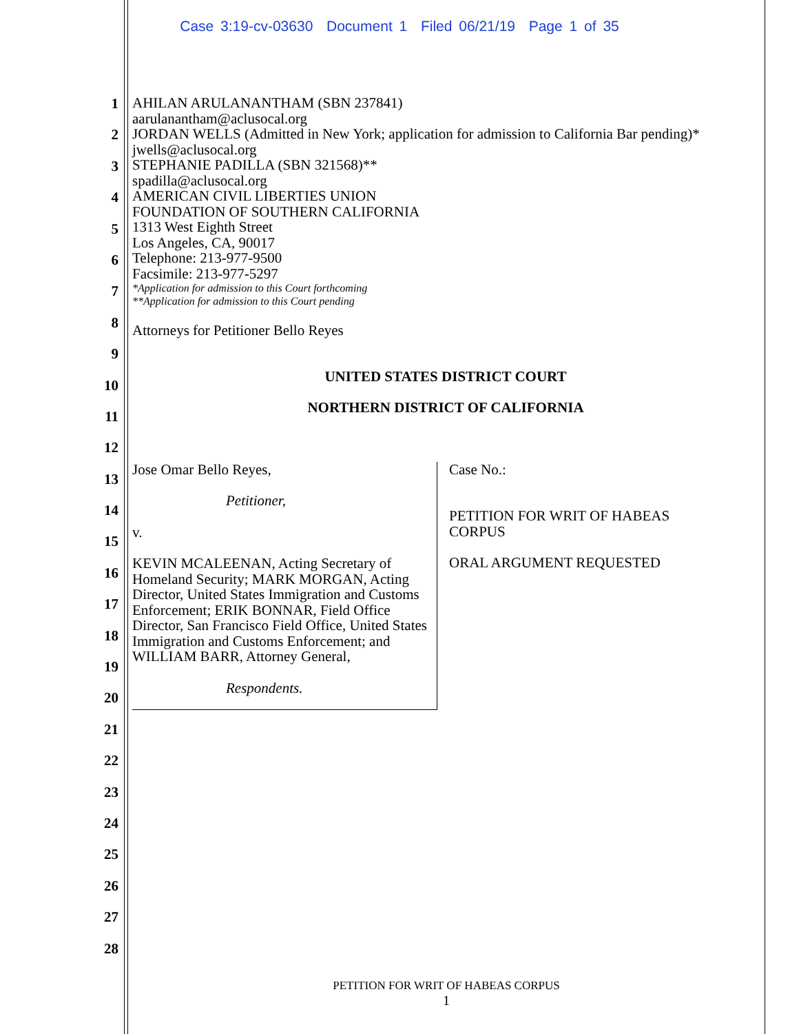Case 3:19-cv-03630 Document 1 Filed 06/21/19 Page 1 of 35
1
2
3
4
5
6
7
8
9
10
11
12
13
14
15
16
17
18
19
20
21
22
23
24
25
26
27
28
AHILAN ARULANANTHAM (SBN 237841)
aarulanantham@aclusocal.org
JORDAN WELLS (Admitted in New York; application for admission to California Bar pending)*
jwells@aclusocal.org
STEPHANIE PADILLA (SBN 321568)**
spadilla@aclusocal.org
AMERICAN CIVIL LIBERTIES UNION
FOUNDATION OF SOUTHERN CALIFORNIA
1313 West Eighth Street
Los Angeles, CA, 90017
Telephone: 213-977-9500
Facsimile: 213-977-5297
*Application for admission to this Court forthcoming
**Application for admission to this Court pending
Attorneys for Petitioner Bello Reyes
UNITED STATES DISTRICT COURT
NORTHERN DISTRICT OF CALIFORNIA
Jose Omar Bello Reyes,
Petitioner,
v.
KEVIN MCALEENAN, Acting Secretary of Homeland Security; MARK MORGAN, Acting Director, United States Immigration and Customs Enforcement; ERIK BONNAR, Field Office Director, San Francisco Field Office, United States Immigration and Customs Enforcement; and WILLIAM BARR, Attorney General,
Respondents.
Case No.:
PETITION FOR WRIT OF HABEAS
CORPUS
ORAL ARGUMENT REQUESTED
PETITION FOR WRIT OF HABEAS CORPUS
1